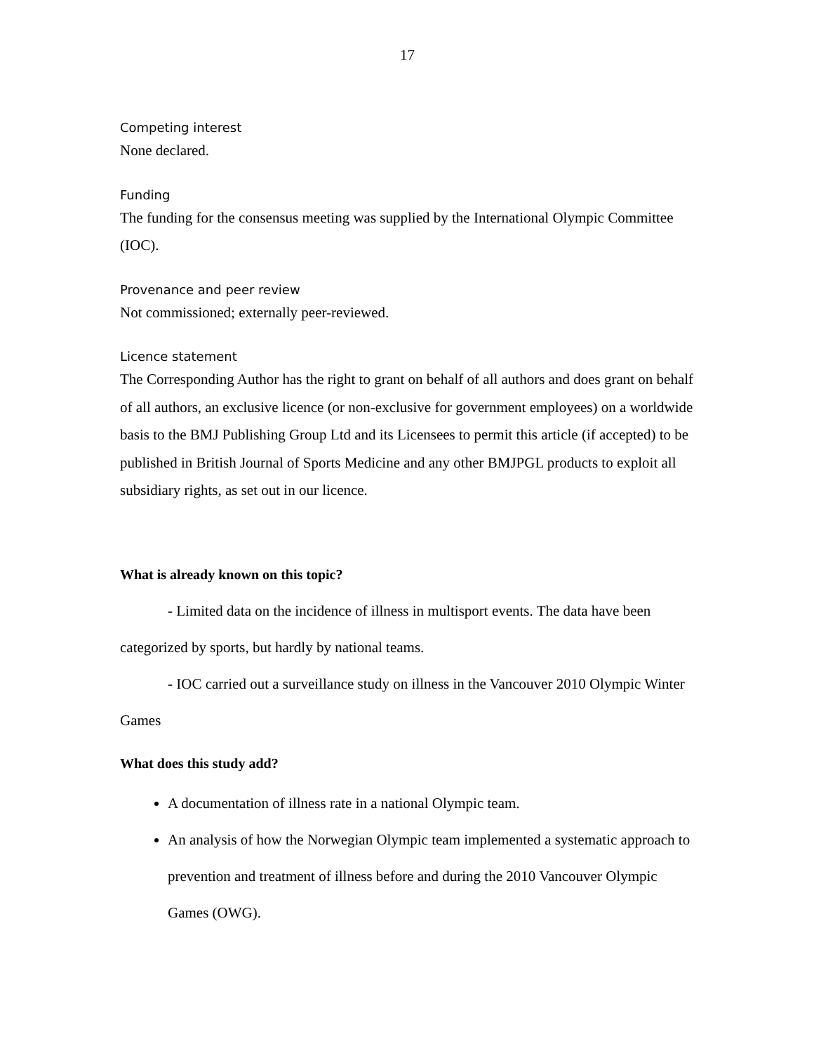17
Competing interest
None declared.
Funding
The funding for the consensus meeting was supplied by the International Olympic Committee (IOC).
Provenance and peer review
Not commissioned; externally peer-reviewed.
Licence statement
The Corresponding Author has the right to grant on behalf of all authors and does grant on behalf of all authors, an exclusive licence (or non-exclusive for government employees) on a worldwide basis to the BMJ Publishing Group Ltd and its Licensees to permit this article (if accepted) to be published in British Journal of Sports Medicine and any other BMJPGL products to exploit all subsidiary rights, as set out in our licence.
What is already known on this topic?
- Limited data on the incidence of illness in multisport events. The data have been categorized by sports, but hardly by national teams.
- IOC carried out a surveillance study on illness in the Vancouver 2010 Olympic Winter Games
What does this study add?
A documentation of illness rate in a national Olympic team.
An analysis of how the Norwegian Olympic team implemented a systematic approach to prevention and treatment of illness before and during the 2010 Vancouver Olympic Games (OWG).